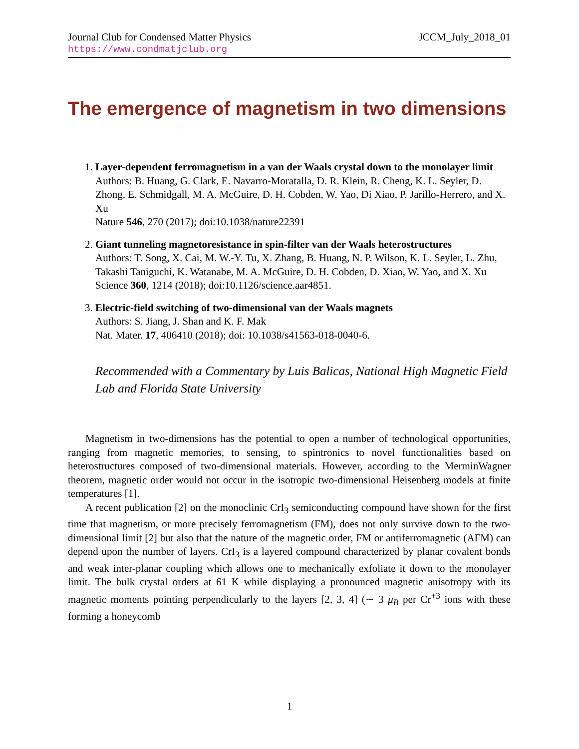Journal Club for Condensed Matter Physics JCCM_July_2018_01
https://www.condmatjclub.org
The emergence of magnetism in two dimensions
1. Layer-dependent ferromagnetism in a van der Waals crystal down to the monolayer limit
Authors: B. Huang, G. Clark, E. Navarro-Moratalla, D. R. Klein, R. Cheng, K. L. Seyler, D. Zhong, E. Schmidgall, M. A. McGuire, D. H. Cobden, W. Yao, Di Xiao, P. Jarillo-Herrero, and X. Xu
Nature 546, 270 (2017); doi:10.1038/nature22391
2. Giant tunneling magnetoresistance in spin-filter van der Waals heterostructures
Authors: T. Song, X. Cai, M. W.-Y. Tu, X. Zhang, B. Huang, N. P. Wilson, K. L. Seyler, L. Zhu, Takashi Taniguchi, K. Watanabe, M. A. McGuire, D. H. Cobden, D. Xiao, W. Yao, and X. Xu
Science 360, 1214 (2018); doi:10.1126/science.aar4851.
3. Electric-field switching of two-dimensional van der Waals magnets
Authors: S. Jiang, J. Shan and K. F. Mak
Nat. Mater. 17, 406410 (2018); doi: 10.1038/s41563-018-0040-6.
Recommended with a Commentary by Luis Balicas, National High Magnetic Field Lab and Florida State University
Magnetism in two-dimensions has the potential to open a number of technological opportunities, ranging from magnetic memories, to sensing, to spintronics to novel functionalities based on heterostructures composed of two-dimensional materials. However, according to the MerminWagner theorem, magnetic order would not occur in the isotropic two-dimensional Heisenberg models at finite temperatures [1].
A recent publication [2] on the monoclinic CrI<sub>3</sub> semiconducting compound have shown for the first time that magnetism, or more precisely ferromagnetism (FM), does not only survive down to the two-dimensional limit [2] but also that the nature of the magnetic order, FM or antiferromagnetic (AFM) can depend upon the number of layers. CrI<sub>3</sub> is a layered compound characterized by planar covalent bonds and weak inter-planar coupling which allows one to mechanically exfoliate it down to the monolayer limit. The bulk crystal orders at 61 K while displaying a pronounced magnetic anisotropy with its magnetic moments pointing perpendicularly to the layers [2, 3, 4] (∼ 3 μ<sub>B</sub> per Cr<sup>+3</sup> ions with these forming a honeycomb
1